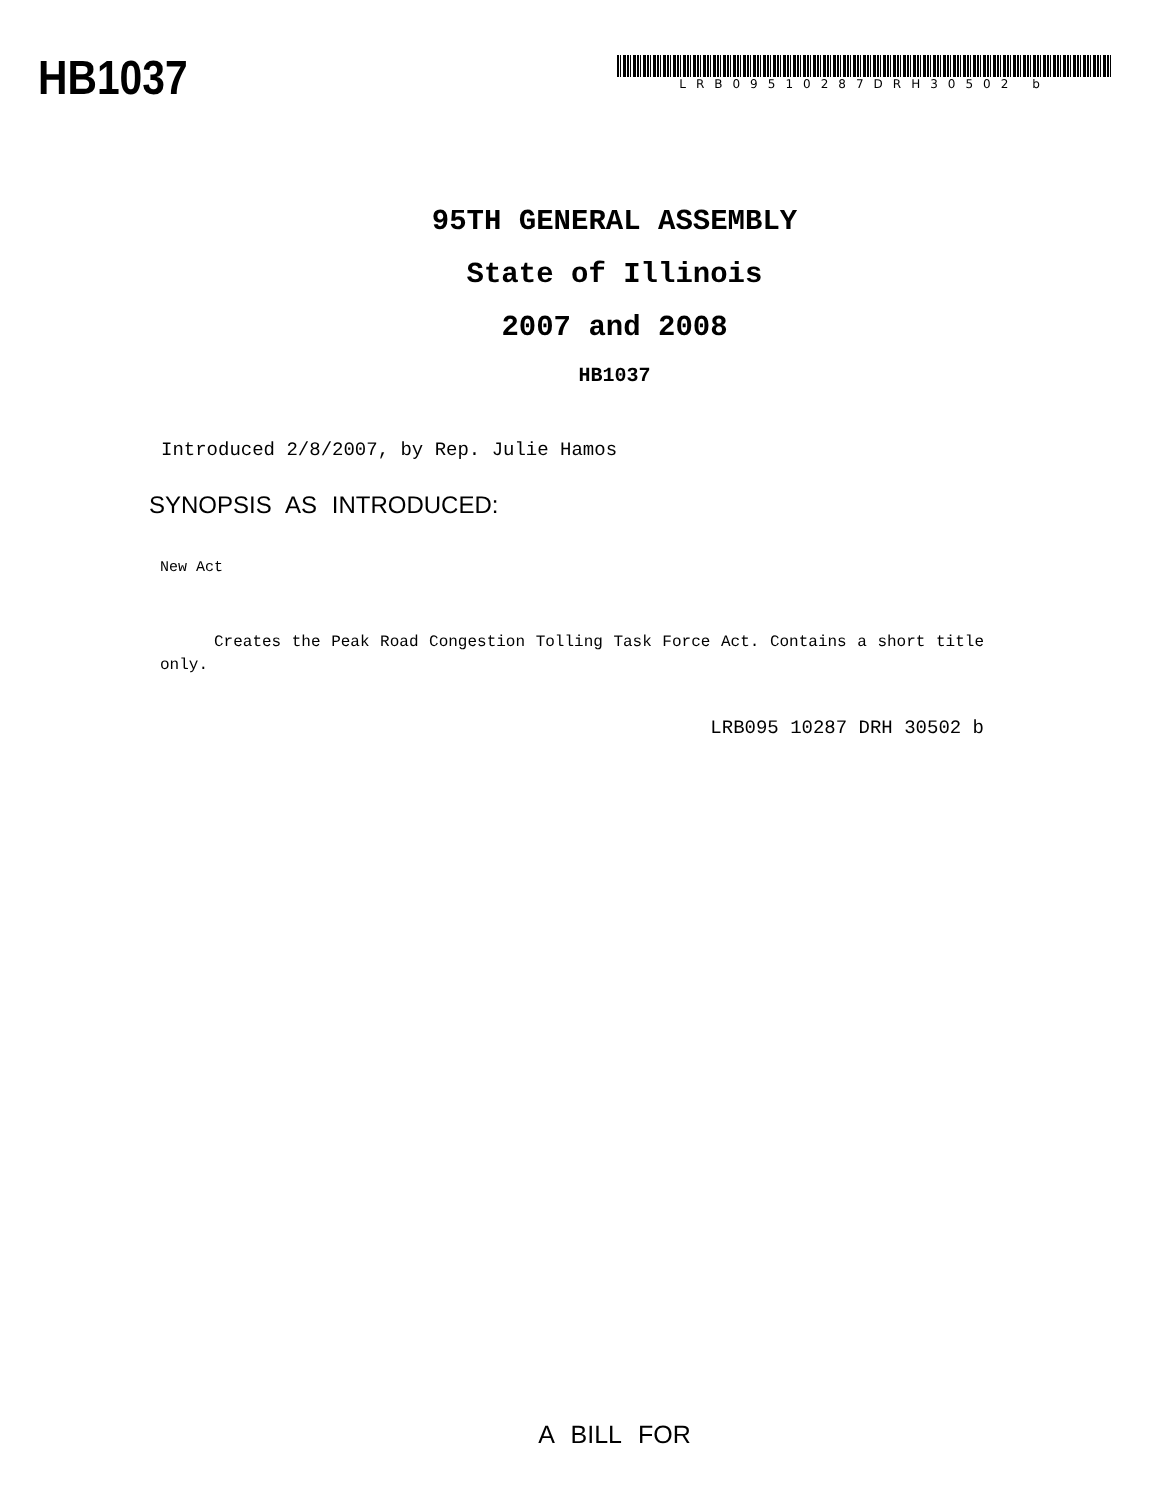HB1037
LRB09510287DRH30502 b
95TH GENERAL ASSEMBLY
State of Illinois
2007 and 2008
HB1037
Introduced 2/8/2007, by Rep. Julie Hamos
SYNOPSIS AS INTRODUCED:
New Act
Creates the Peak Road Congestion Tolling Task Force Act. Contains a short title only.
LRB095 10287 DRH 30502 b
A BILL FOR